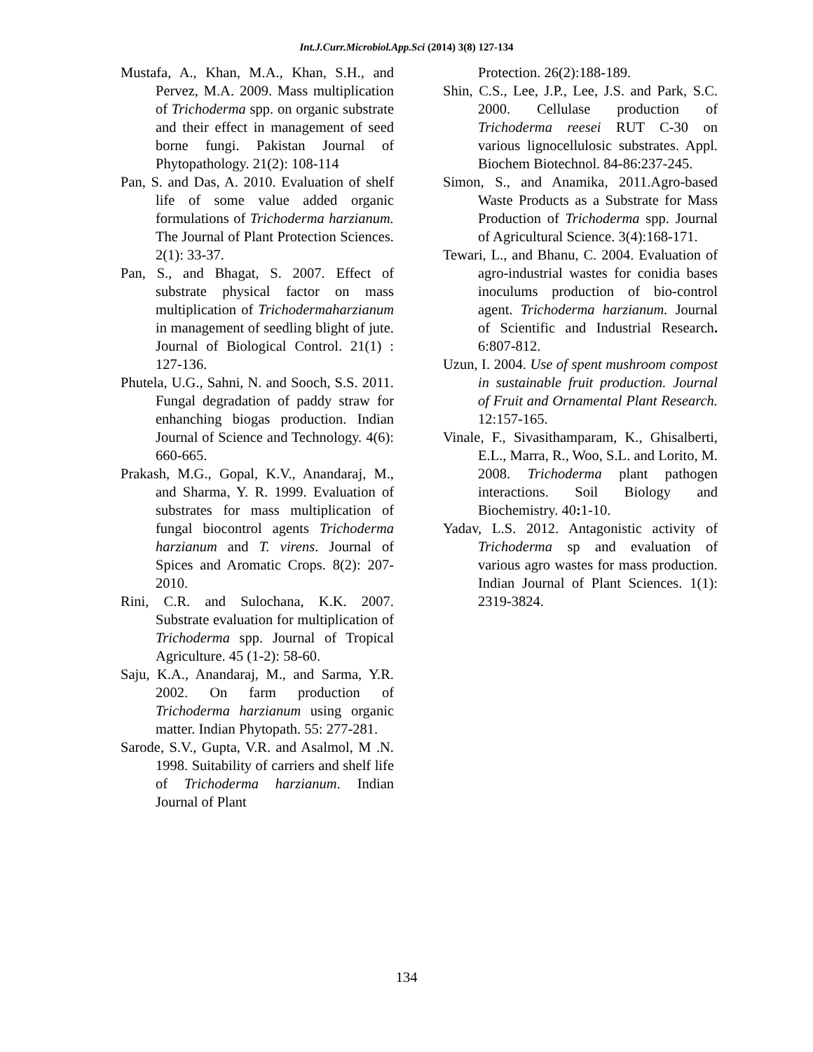Int.J.Curr.Microbiol.App.Sci (2014) 3(8) 127-134
Mustafa, A., Khan, M.A., Khan, S.H., and Pervez, M.A. 2009. Mass multiplication of Trichoderma spp. on organic substrate and their effect in management of seed borne fungi. Pakistan Journal of Phytopathology. 21(2): 108-114
Pan, S. and Das, A. 2010. Evaluation of shelf life of some value added organic formulations of Trichoderma harzianum. The Journal of Plant Protection Sciences. 2(1): 33-37.
Pan, S., and Bhagat, S. 2007. Effect of substrate physical factor on mass multiplication of Trichodermaharzianum in management of seedling blight of jute. Journal of Biological Control. 21(1) : 127-136.
Phutela, U.G., Sahni, N. and Sooch, S.S. 2011. Fungal degradation of paddy straw for enhanching biogas production. Indian Journal of Science and Technology. 4(6): 660-665.
Prakash, M.G., Gopal, K.V., Anandaraj, M., and Sharma, Y. R. 1999. Evaluation of substrates for mass multiplication of fungal biocontrol agents Trichoderma harzianum and T. virens. Journal of Spices and Aromatic Crops. 8(2): 207-2010.
Rini, C.R. and Sulochana, K.K. 2007. Substrate evaluation for multiplication of Trichoderma spp. Journal of Tropical Agriculture. 45 (1-2): 58-60.
Saju, K.A., Anandaraj, M., and Sarma, Y.R. 2002. On farm production of Trichoderma harzianum using organic matter. Indian Phytopath. 55: 277-281.
Sarode, S.V., Gupta, V.R. and Asalmol, M .N. 1998. Suitability of carriers and shelf life of Trichoderma harzianum. Indian Journal of Plant
Protection. 26(2):188-189.
Shin, C.S., Lee, J.P., Lee, J.S. and Park, S.C. 2000. Cellulase production of Trichoderma reesei RUT C-30 on various lignocellulosic substrates. Appl. Biochem Biotechnol. 84-86:237-245.
Simon, S., and Anamika, 2011.Agro-based Waste Products as a Substrate for Mass Production of Trichoderma spp. Journal of Agricultural Science. 3(4):168-171.
Tewari, L., and Bhanu, C. 2004. Evaluation of agro-industrial wastes for conidia bases inoculums production of bio-control agent. Trichoderma harzianum. Journal of Scientific and Industrial Research. 6:807-812.
Uzun, I. 2004. Use of spent mushroom compost in sustainable fruit production. Journal of Fruit and Ornamental Plant Research. 12:157-165.
Vinale, F., Sivasithamparam, K., Ghisalberti, E.L., Marra, R., Woo, S.L. and Lorito, M. 2008. Trichoderma plant pathogen interactions. Soil Biology and Biochemistry. 40: 1-10.
Yadav, L.S. 2012. Antagonistic activity of Trichoderma sp and evaluation of various agro wastes for mass production. Indian Journal of Plant Sciences. 1(1): 2319-3824.
134